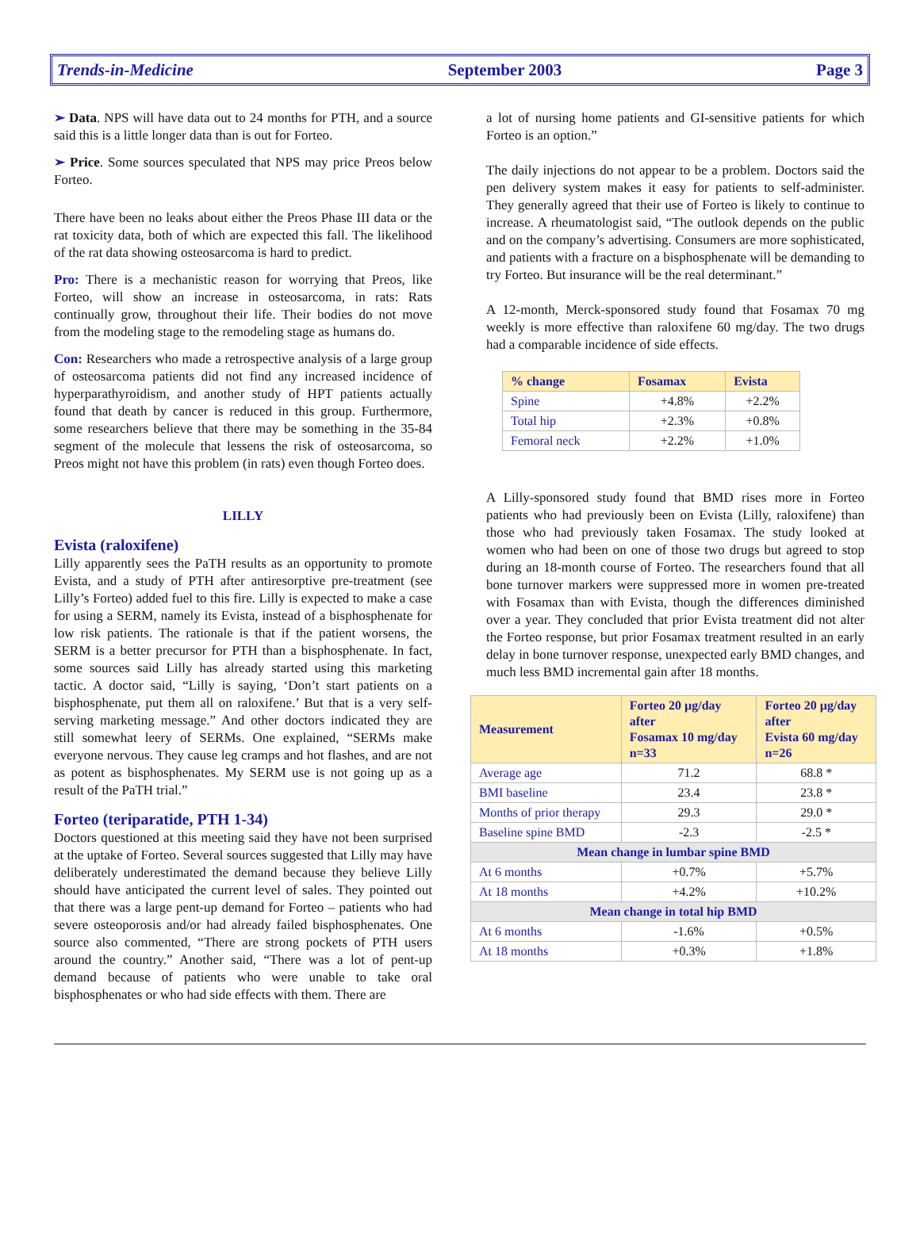Trends-in-Medicine September 2003 Page 3
➢ Data. NPS will have data out to 24 months for PTH, and a source said this is a little longer data than is out for Forteo.
➢ Price. Some sources speculated that NPS may price Preos below Forteo.
There have been no leaks about either the Preos Phase III data or the rat toxicity data, both of which are expected this fall. The likelihood of the rat data showing osteosarcoma is hard to predict.
Pro: There is a mechanistic reason for worrying that Preos, like Forteo, will show an increase in osteosarcoma, in rats: Rats continually grow, throughout their life. Their bodies do not move from the modeling stage to the remodeling stage as humans do.
Con: Researchers who made a retrospective analysis of a large group of osteosarcoma patients did not find any increased incidence of hyperparathyroidism, and another study of HPT patients actually found that death by cancer is reduced in this group. Furthermore, some researchers believe that there may be something in the 35-84 segment of the molecule that lessens the risk of osteosarcoma, so Preos might not have this problem (in rats) even though Forteo does.
LILLY
Evista (raloxifene)
Lilly apparently sees the PaTH results as an opportunity to promote Evista, and a study of PTH after antiresorptive pre-treatment (see Lilly’s Forteo) added fuel to this fire. Lilly is expected to make a case for using a SERM, namely its Evista, instead of a bisphosphenate for low risk patients. The rationale is that if the patient worsens, the SERM is a better precursor for PTH than a bisphosphenate. In fact, some sources said Lilly has already started using this marketing tactic. A doctor said, “Lilly is saying, ‘Don’t start patients on a bisphosphenate, put them all on raloxifene.’ But that is a very self-serving marketing message.” And other doctors indicated they are still somewhat leery of SERMs. One explained, “SERMs make everyone nervous. They cause leg cramps and hot flashes, and are not as potent as bisphosphenates. My SERM use is not going up as a result of the PaTH trial.”
Forteo (teriparatide, PTH 1-34)
Doctors questioned at this meeting said they have not been surprised at the uptake of Forteo. Several sources suggested that Lilly may have deliberately underestimated the demand because they believe Lilly should have anticipated the current level of sales. They pointed out that there was a large pent-up demand for Forteo – patients who had severe osteoporosis and/or had already failed bisphosphenates. One source also commented, “There are strong pockets of PTH users around the country.” Another said, “There was a lot of pent-up demand because of patients who were unable to take oral bisphosphenates or who had side effects with them. There are
a lot of nursing home patients and GI-sensitive patients for which Forteo is an option.”
The daily injections do not appear to be a problem. Doctors said the pen delivery system makes it easy for patients to self-administer. They generally agreed that their use of Forteo is likely to continue to increase. A rheumatologist said, “The outlook depends on the public and on the company’s advertising. Consumers are more sophisticated, and patients with a fracture on a bisphosphenate will be demanding to try Forteo. But insurance will be the real determinant.”
A 12-month, Merck-sponsored study found that Fosamax 70 mg weekly is more effective than raloxifene 60 mg/day. The two drugs had a comparable incidence of side effects.
| % change | Fosamax | Evista |
| --- | --- | --- |
| Spine | +4.8% | +2.2% |
| Total hip | +2.3% | +0.8% |
| Femoral neck | +2.2% | +1.0% |
A Lilly-sponsored study found that BMD rises more in Forteo patients who had previously been on Evista (Lilly, raloxifene) than those who had previously taken Fosamax. The study looked at women who had been on one of those two drugs but agreed to stop during an 18-month course of Forteo. The researchers found that all bone turnover markers were suppressed more in women pre-treated with Fosamax than with Evista, though the differences diminished over a year. They concluded that prior Evista treatment did not alter the Forteo response, but prior Fosamax treatment resulted in an early delay in bone turnover response, unexpected early BMD changes, and much less BMD incremental gain after 18 months.
| Measurement | Forteo 20 µg/day after Fosamax 10 mg/day n=33 | Forteo 20 µg/day after Evista 60 mg/day n=26 |
| --- | --- | --- |
| Average age | 71.2 | 68.8 * |
| BMI baseline | 23.4 | 23.8 * |
| Months of prior therapy | 29.3 | 29.0 * |
| Baseline spine BMD | -2.3 | -2.5 * |
| Mean change in lumbar spine BMD | | |
| At 6 months | +0.7% | +5.7% |
| At 18 months | +4.2% | +10.2% |
| Mean change in total hip BMD | | |
| At 6 months | -1.6% | +0.5% |
| At 18 months | +0.3% | +1.8% |